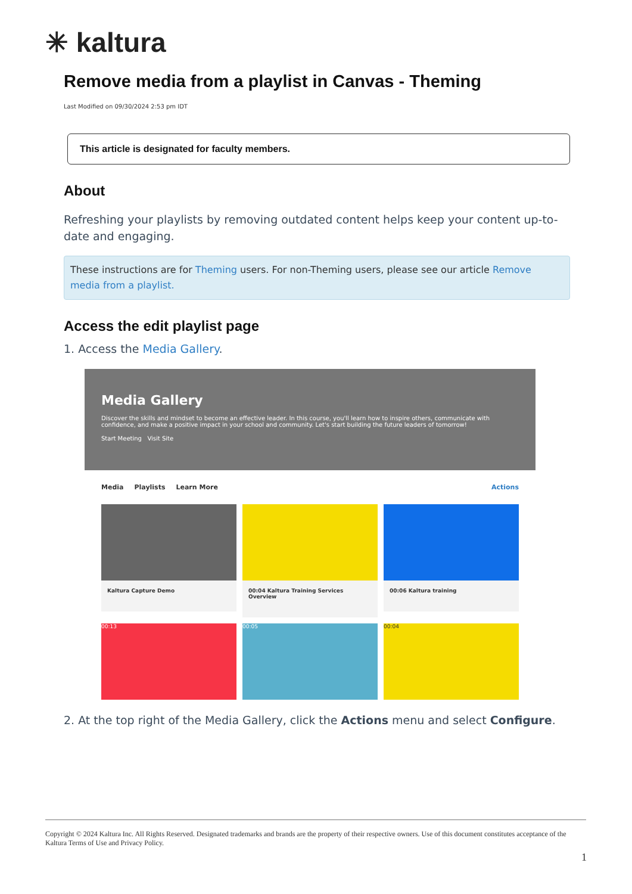✳ kaltura
Remove media from a playlist in Canvas - Theming
Last Modified on 09/30/2024 2:53 pm IDT
This article is designated for faculty members.
About
Refreshing your playlists by removing outdated content helps keep your content up-to-date and engaging.
These instructions are for Theming users. For non-Theming users, please see our article Remove media from a playlist.
Access the edit playlist page
1. Access the Media Gallery.
Media Gallery
Discover the skills and mindset to become an effective leader. In this course, you'll learn how to inspire others, communicate with confidence, and make a positive impact in your school and community. Let's start building the future leaders of tomorrow!
Start Meeting Visit Site
Media Playlists Learn More Actions
Kaltura Capture Demo
00:04 Kaltura Training Services Overview
00:06 Kaltura training
00:13
00:05
00:04
2. At the top right of the Media Gallery, click the Actions menu and select Configure.
Copyright © 2024 Kaltura Inc. All Rights Reserved. Designated trademarks and brands are the property of their respective owners. Use of this document constitutes acceptance of the Kaltura Terms of Use and Privacy Policy.
1